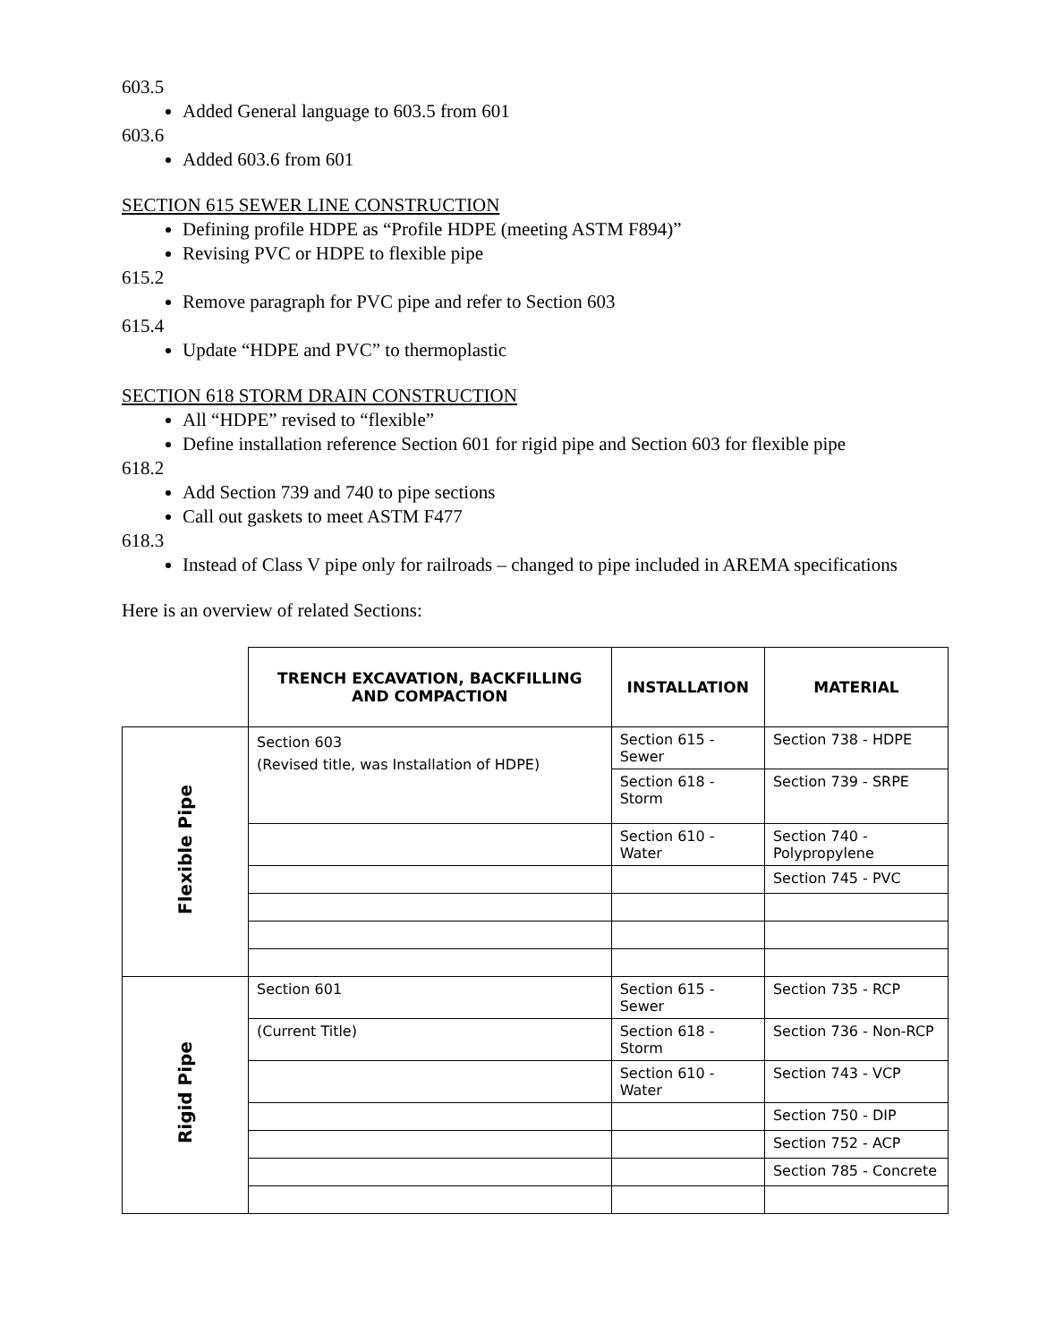603.5
Added General language to 603.5 from 601
603.6
Added 603.6 from 601
SECTION 615 SEWER LINE CONSTRUCTION
Defining profile HDPE as “Profile HDPE (meeting ASTM F894)”
Revising PVC or HDPE to flexible pipe
615.2
Remove paragraph for PVC pipe and refer to Section 603
615.4
Update “HDPE and PVC” to thermoplastic
SECTION 618 STORM DRAIN CONSTRUCTION
All “HDPE” revised to “flexible”
Define installation reference Section 601 for rigid pipe and Section 603 for flexible pipe
618.2
Add Section 739 and 740 to pipe sections
Call out gaskets to meet ASTM F477
618.3
Instead of Class V pipe only for railroads – changed to pipe included in AREMA specifications
Here is an overview of related Sections:
| | TRENCH EXCAVATION, BACKFILLING AND COMPACTION | INSTALLATION | MATERIAL |
| Flexible Pipe | Section 603 (Revised title, was Installation of HDPE) | Section 615 - Sewer | Section 738 - HDPE |
| | | Section 618 - Storm | Section 739 - SRPE |
| | | Section 610 - Water | Section 740 - Polypropylene |
| | | | Section 745 - PVC |
| Rigid Pipe | Section 601 | Section 615 - Sewer | Section 735 - RCP |
| | (Current Title) | Section 618 - Storm | Section 736 - Non-RCP |
| | | Section 610 - Water | Section 743 - VCP |
| | | | Section 750 - DIP |
| | | | Section 752 - ACP |
| | | | Section 785 - Concrete |